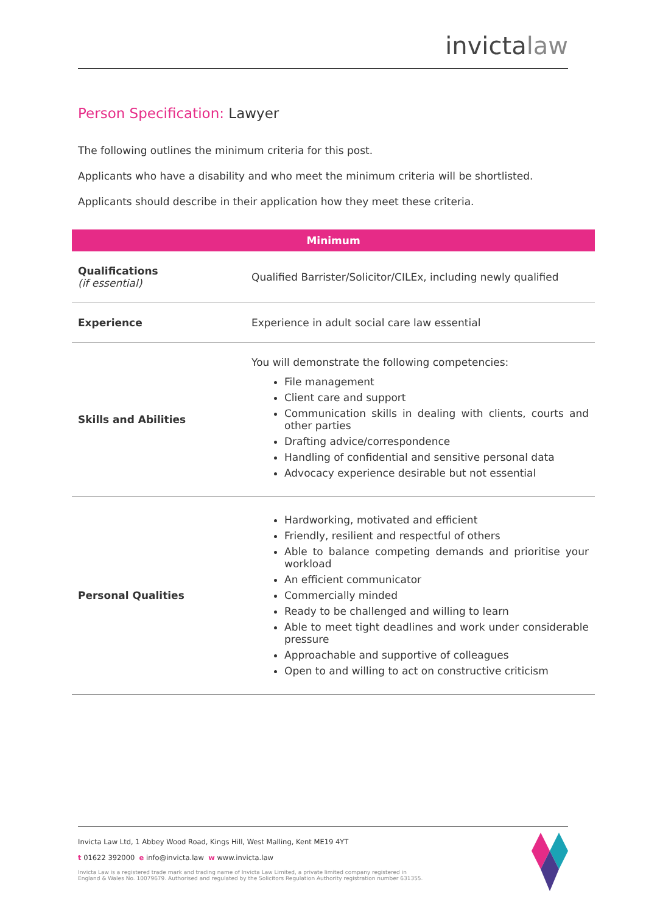invictalaw
Person Specification: Lawyer
The following outlines the minimum criteria for this post.
Applicants who have a disability and who meet the minimum criteria will be shortlisted.
Applicants should describe in their application how they meet these criteria.
| Minimum | |
| --- | --- |
| Qualifications (if essential) | Qualified Barrister/Solicitor/CILEx, including newly qualified |
| Experience | Experience in adult social care law essential |
| Skills and Abilities | You will demonstrate the following competencies: File management Client care and support Communication skills in dealing with clients, courts and other parties Drafting advice/correspondence Handling of confidential and sensitive personal data Advocacy experience desirable but not essential |
| Personal Qualities | Hardworking, motivated and efficient Friendly, resilient and respectful of others Able to balance competing demands and prioritise your workload An efficient communicator Commercially minded Ready to be challenged and willing to learn Able to meet tight deadlines and work under considerable pressure Approachable and supportive of colleagues Open to and willing to act on constructive criticism |
Invicta Law Ltd, 1 Abbey Wood Road, Kings Hill, West Malling, Kent ME19 4YT
t 01622 392000 e info@invicta.law w www.invicta.law
Invicta Law is a registered trade mark and trading name of Invicta Law Limited, a private limited company registered in
England & Wales No. 10079679. Authorised and regulated by the Solicitors Regulation Authority registration number 631355.